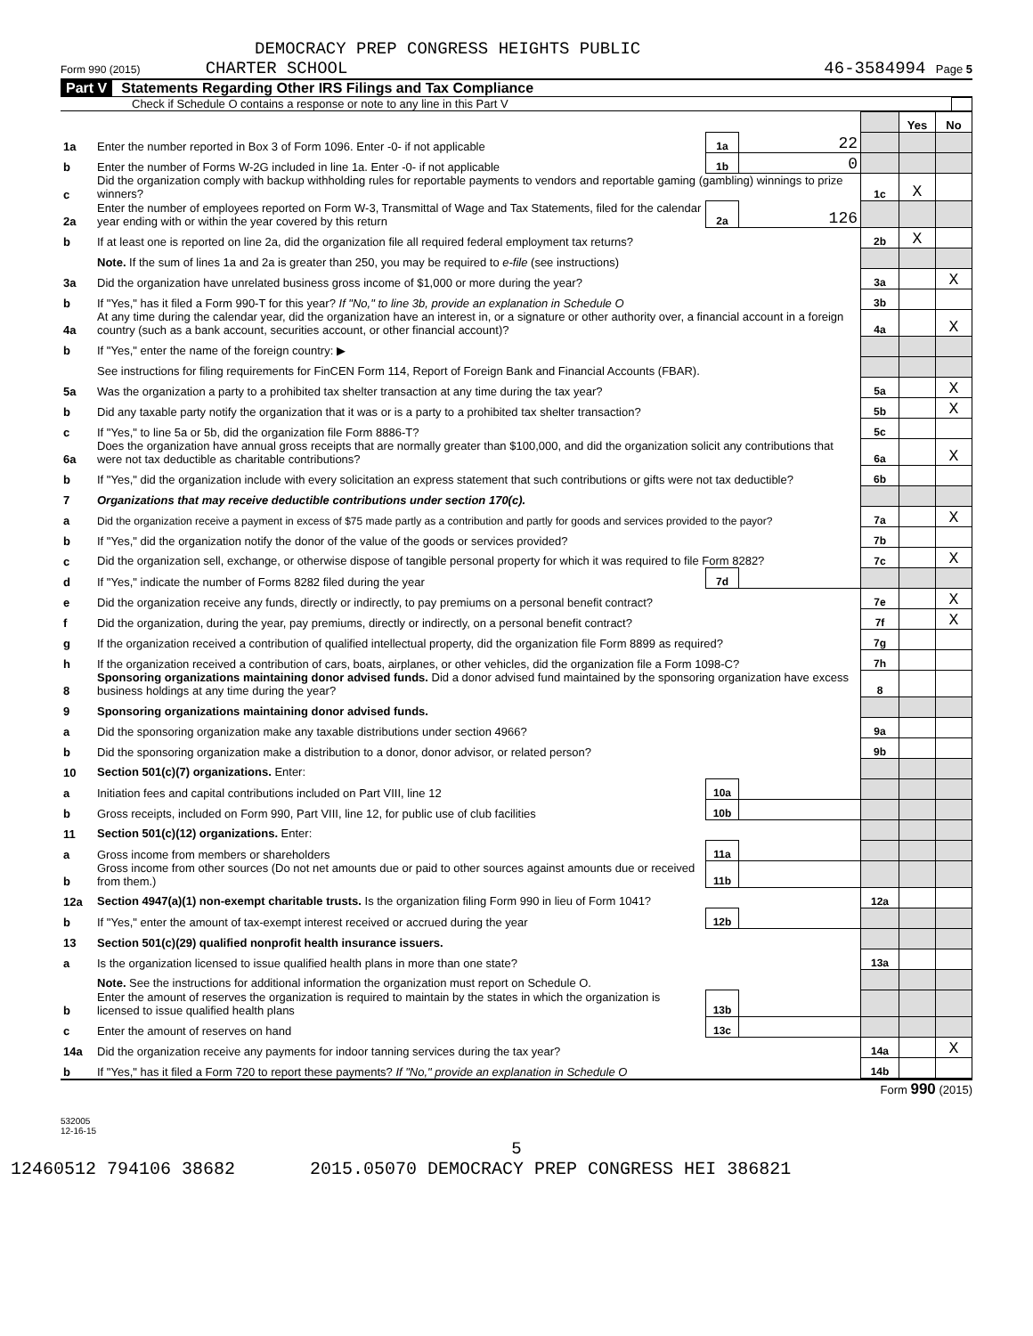DEMOCRACY PREP CONGRESS HEIGHTS PUBLIC
Form 990 (2015) CHARTER SCHOOL 46-3584994 Page 5
Part V Statements Regarding Other IRS Filings and Tax Compliance
Check if Schedule O contains a response or note to any line in this Part V
| | | | | | Yes | No |
| 1a | Enter the number reported in Box 3 of Form 1096. Enter -0- if not applicable | 1a | 22 | | | |
| b | Enter the number of Forms W-2G included in line 1a. Enter -0- if not applicable | 1b | 0 | | | |
| c | Did the organization comply with backup withholding rules for reportable payments to vendors and reportable gaming (gambling) winnings to prize winners? | | | 1c | X | |
| 2a | Enter the number of employees reported on Form W-3, Transmittal of Wage and Tax Statements, filed for the calendar year ending with or within the year covered by this return | 2a | 126 | | | |
| b | If at least one is reported on line 2a, did the organization file all required federal employment tax returns? | | | 2b | X | |
| | Note. If the sum of lines 1a and 2a is greater than 250, you may be required to e-file (see instructions) | | | | | |
| 3a | Did the organization have unrelated business gross income of $1,000 or more during the year? | | | 3a | | X |
| b | If "Yes," has it filed a Form 990-T for this year? If "No," to line 3b, provide an explanation in Schedule O | | | 3b | | |
| 4a | At any time during the calendar year, did the organization have an interest in, or a signature or other authority over, a financial account in a foreign country (such as a bank account, securities account, or other financial account)? | | | 4a | | X |
| b | If "Yes," enter the name of the foreign country: ▶ | | | | | |
| | See instructions for filing requirements for FinCEN Form 114, Report of Foreign Bank and Financial Accounts (FBAR). | | | | | |
| 5a | Was the organization a party to a prohibited tax shelter transaction at any time during the tax year? | | | 5a | | X |
| b | Did any taxable party notify the organization that it was or is a party to a prohibited tax shelter transaction? | | | 5b | | X |
| c | If "Yes," to line 5a or 5b, did the organization file Form 8886-T? | | | 5c | | |
| 6a | Does the organization have annual gross receipts that are normally greater than $100,000, and did the organization solicit any contributions that were not tax deductible as charitable contributions? | | | 6a | | X |
| b | If "Yes," did the organization include with every solicitation an express statement that such contributions or gifts were not tax deductible? | | | 6b | | |
| 7 | Organizations that may receive deductible contributions under section 170(c). | | | | | |
| a | Did the organization receive a payment in excess of $75 made partly as a contribution and partly for goods and services provided to the payor? | | | 7a | | X |
| b | If "Yes," did the organization notify the donor of the value of the goods or services provided? | | | 7b | | |
| c | Did the organization sell, exchange, or otherwise dispose of tangible personal property for which it was required to file Form 8282? | | | 7c | | X |
| d | If "Yes," indicate the number of Forms 8282 filed during the year | 7d | | | | |
| e | Did the organization receive any funds, directly or indirectly, to pay premiums on a personal benefit contract? | | | 7e | | X |
| f | Did the organization, during the year, pay premiums, directly or indirectly, on a personal benefit contract? | | | 7f | | X |
| g | If the organization received a contribution of qualified intellectual property, did the organization file Form 8899 as required? | | | 7g | | |
| h | If the organization received a contribution of cars, boats, airplanes, or other vehicles, did the organization file a Form 1098-C? | | | 7h | | |
| 8 | Sponsoring organizations maintaining donor advised funds. Did a donor advised fund maintained by the sponsoring organization have excess business holdings at any time during the year? | | | 8 | | |
| 9 | Sponsoring organizations maintaining donor advised funds. | | | | | |
| a | Did the sponsoring organization make any taxable distributions under section 4966? | | | 9a | | |
| b | Did the sponsoring organization make a distribution to a donor, donor advisor, or related person? | | | 9b | | |
| 10 | Section 501(c)(7) organizations. Enter: | | | | | |
| a | Initiation fees and capital contributions included on Part VIII, line 12 | 10a | | | | |
| b | Gross receipts, included on Form 990, Part VIII, line 12, for public use of club facilities | 10b | | | | |
| 11 | Section 501(c)(12) organizations. Enter: | | | | | |
| a | Gross income from members or shareholders | 11a | | | | |
| b | Gross income from other sources (Do not net amounts due or paid to other sources against amounts due or received from them.) | 11b | | | | |
| 12a | Section 4947(a)(1) non-exempt charitable trusts. Is the organization filing Form 990 in lieu of Form 1041? | | | 12a | | |
| b | If "Yes," enter the amount of tax-exempt interest received or accrued during the year | 12b | | | | |
| 13 | Section 501(c)(29) qualified nonprofit health insurance issuers. | | | | | |
| a | Is the organization licensed to issue qualified health plans in more than one state? | | | 13a | | |
| | Note. See the instructions for additional information the organization must report on Schedule O. | | | | | |
| b | Enter the amount of reserves the organization is required to maintain by the states in which the organization is licensed to issue qualified health plans | 13b | | | | |
| c | Enter the amount of reserves on hand | 13c | | | | |
| 14a | Did the organization receive any payments for indoor tanning services during the tax year? | | | 14a | | X |
| b | If "Yes," has it filed a Form 720 to report these payments? If "No," provide an explanation in Schedule O | | | 14b | | |
Form 990 (2015)
532005
12-16-15
5
12460512 794106 38682 2015.05070 DEMOCRACY PREP CONGRESS HEI 386821